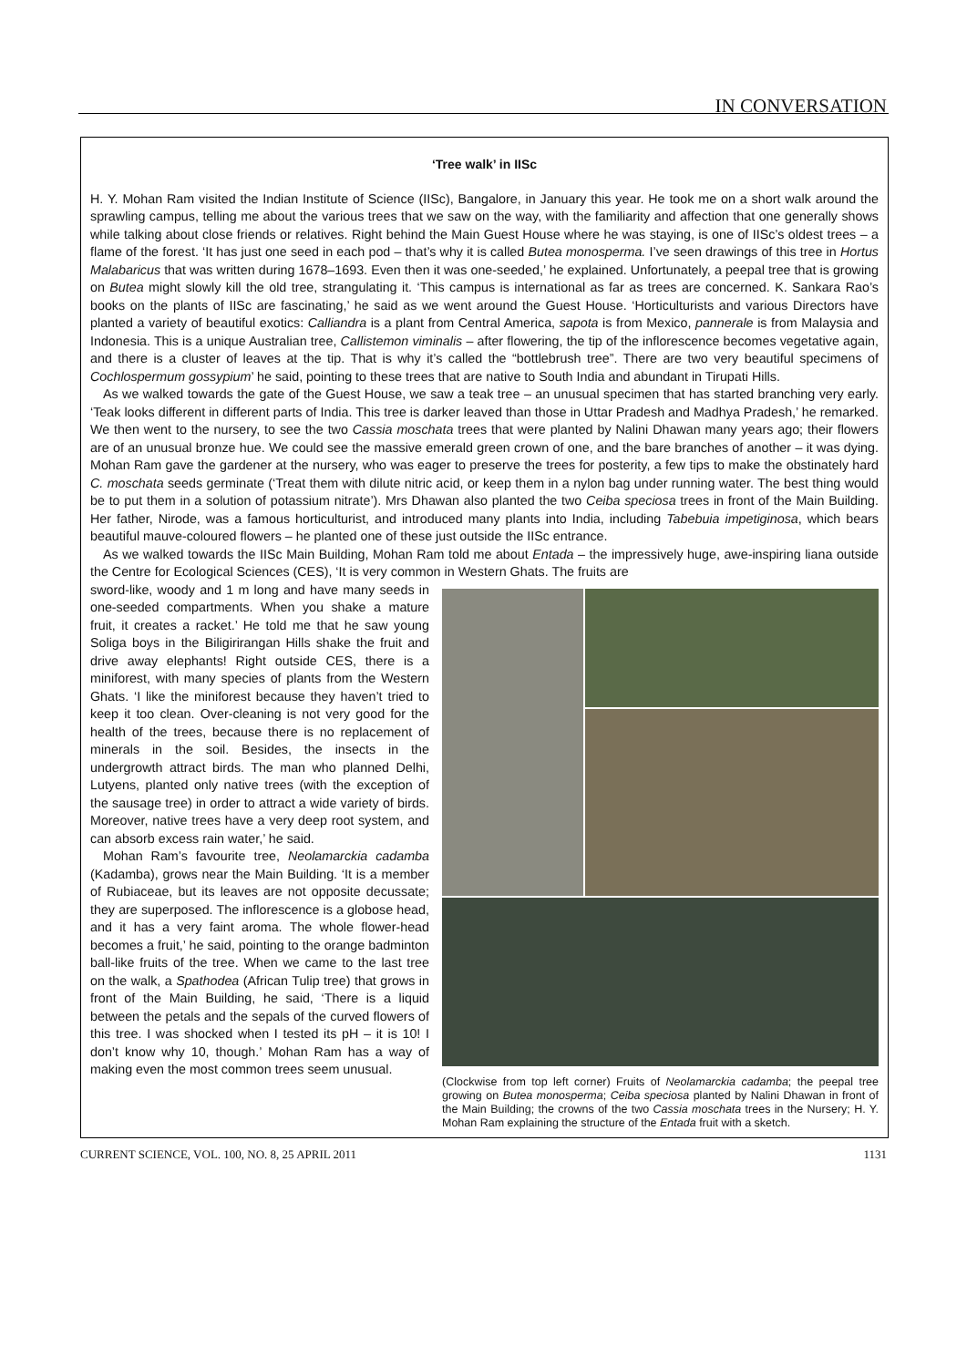IN CONVERSATION
‘Tree walk’ in IISc
H. Y. Mohan Ram visited the Indian Institute of Science (IISc), Bangalore, in January this year. He took me on a short walk around the sprawling campus, telling me about the various trees that we saw on the way, with the familiarity and affection that one generally shows while talking about close friends or relatives. Right behind the Main Guest House where he was staying, is one of IISc’s oldest trees – a flame of the forest. ‘It has just one seed in each pod – that’s why it is called Butea monosperma. I’ve seen drawings of this tree in Hortus Malabaricus that was written during 1678–1693. Even then it was one-seeded,’ he explained. Unfortunately, a peepal tree that is growing on Butea might slowly kill the old tree, strangulating it. ‘This campus is international as far as trees are concerned. K. Sankara Rao’s books on the plants of IISc are fascinating,’ he said as we went around the Guest House. ‘Horticulturists and various Directors have planted a variety of beautiful exotics: Calliandra is a plant from Central America, sapota is from Mexico, pannerale is from Malaysia and Indonesia. This is a unique Australian tree, Callistemon viminalis – after flowering, the tip of the inflorescence becomes vegetative again, and there is a cluster of leaves at the tip. That is why it’s called the “bottlebrush tree”. There are two very beautiful specimens of Cochlospermum gossypium’ he said, pointing to these trees that are native to South India and abundant in Tirupati Hills.
As we walked towards the gate of the Guest House, we saw a teak tree – an unusual specimen that has started branching very early. ‘Teak looks different in different parts of India. This tree is darker leaved than those in Uttar Pradesh and Madhya Pradesh,’ he remarked. We then went to the nursery, to see the two Cassia moschata trees that were planted by Nalini Dhawan many years ago; their flowers are of an unusual bronze hue. We could see the massive emerald green crown of one, and the bare branches of another – it was dying. Mohan Ram gave the gardener at the nursery, who was eager to preserve the trees for posterity, a few tips to make the obstinately hard C. moschata seeds germinate (‘Treat them with dilute nitric acid, or keep them in a nylon bag under running water. The best thing would be to put them in a solution of potassium nitrate’). Mrs Dhawan also planted the two Ceiba speciosa trees in front of the Main Building. Her father, Nirode, was a famous horticulturist, and introduced many plants into India, including Tabebuia impetiginosa, which bears beautiful mauve-coloured flowers – he planted one of these just outside the IISc entrance.
As we walked towards the IISc Main Building, Mohan Ram told me about Entada – the impressively huge, awe-inspiring liana outside the Centre for Ecological Sciences (CES), ‘It is very common in Western Ghats. The fruits are
sword-like, woody and 1 m long and have many seeds in one-seeded compartments. When you shake a mature fruit, it creates a racket.’ He told me that he saw young Soliga boys in the Biligirirangan Hills shake the fruit and drive away elephants! Right outside CES, there is a miniforest, with many species of plants from the Western Ghats. ‘I like the miniforest because they haven’t tried to keep it too clean. Over-cleaning is not very good for the health of the trees, because there is no replacement of minerals in the soil. Besides, the insects in the undergrowth attract birds. The man who planned Delhi, Lutyens, planted only native trees (with the exception of the sausage tree) in order to attract a wide variety of birds. Moreover, native trees have a very deep root system, and can absorb excess rain water,’ he said.
Mohan Ram’s favourite tree, Neolamarckia cadamba (Kadamba), grows near the Main Building. ‘It is a member of Rubiaceae, but its leaves are not opposite decussate; they are superposed. The inflorescence is a globose head, and it has a very faint aroma. The whole flower-head becomes a fruit,’ he said, pointing to the orange badminton ball-like fruits of the tree. When we came to the last tree on the walk, a Spathodea (African Tulip tree) that grows in front of the Main Building, he said, ‘There is a liquid between the petals and the sepals of the curved flowers of this tree. I was shocked when I tested its pH – it is 10! I don’t know why 10, though.’ Mohan Ram has a way of making even the most common trees seem unusual.
(Clockwise from top left corner) Fruits of Neolamarckia cadamba; the peepal tree growing on Butea monosperma; Ceiba speciosa planted by Nalini Dhawan in front of the Main Building; the crowns of the two Cassia moschata trees in the Nursery; H. Y. Mohan Ram explaining the structure of the Entada fruit with a sketch.
CURRENT SCIENCE, VOL. 100, NO. 8, 25 APRIL 2011 1131